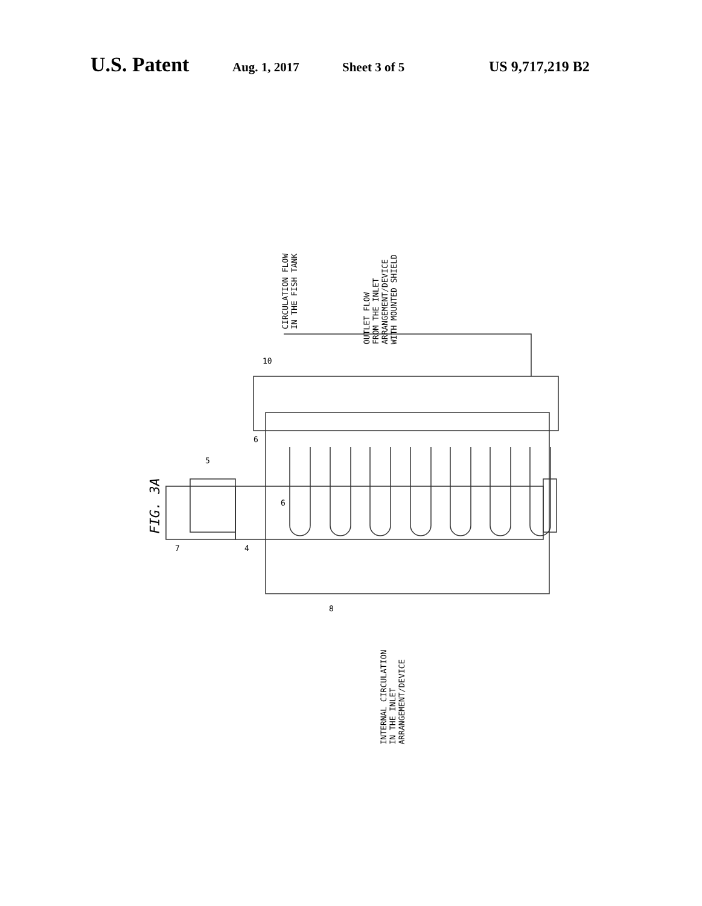U.S. Patent Aug. 1, 2017 Sheet 3 of 5 US 9,717,219 B2
FIG. 3A
5
7 4
6
6
10
8
CIRCULATION FLOW
IN THE FISH TANK
OUTLET FLOW
FROM THE INLET
ARRANGEMENT/DEVICE
WITH MOUNTED SHIELD
INTERNAL CIRCULATION
IN THE INLET
ARRANGEMENT/DEVICE